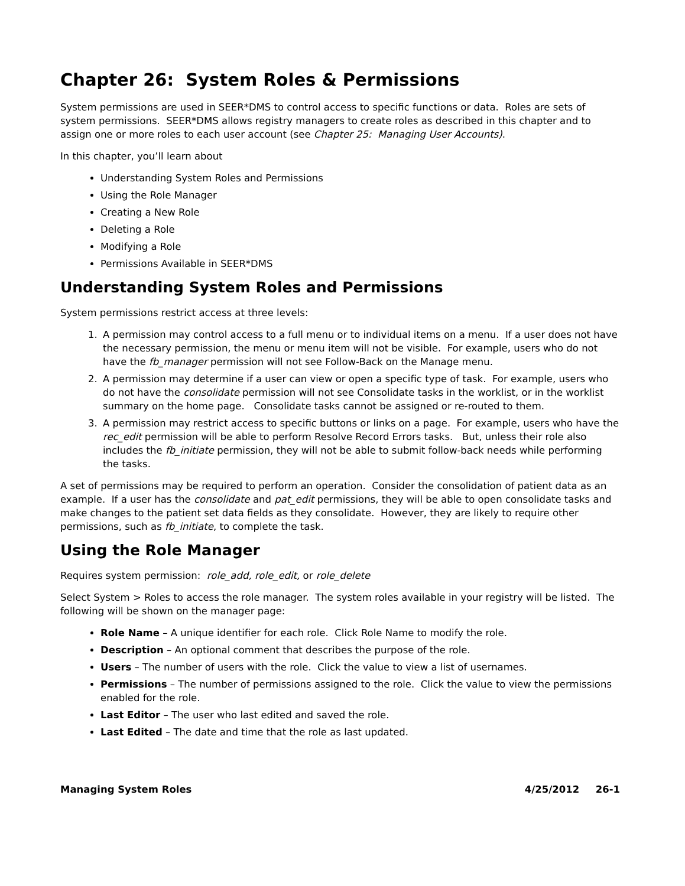Chapter 26: System Roles & Permissions
System permissions are used in SEER*DMS to control access to specific functions or data. Roles are sets of system permissions. SEER*DMS allows registry managers to create roles as described in this chapter and to assign one or more roles to each user account (see Chapter 25: Managing User Accounts).
In this chapter, you’ll learn about
Understanding System Roles and Permissions
Using the Role Manager
Creating a New Role
Deleting a Role
Modifying a Role
Permissions Available in SEER*DMS
Understanding System Roles and Permissions
System permissions restrict access at three levels:
1. A permission may control access to a full menu or to individual items on a menu. If a user does not have the necessary permission, the menu or menu item will not be visible. For example, users who do not have the fb_manager permission will not see Follow-Back on the Manage menu.
2. A permission may determine if a user can view or open a specific type of task. For example, users who do not have the consolidate permission will not see Consolidate tasks in the worklist, or in the worklist summary on the home page. Consolidate tasks cannot be assigned or re-routed to them.
3. A permission may restrict access to specific buttons or links on a page. For example, users who have the rec_edit permission will be able to perform Resolve Record Errors tasks. But, unless their role also includes the fb_initiate permission, they will not be able to submit follow-back needs while performing the tasks.
A set of permissions may be required to perform an operation. Consider the consolidation of patient data as an example. If a user has the consolidate and pat_edit permissions, they will be able to open consolidate tasks and make changes to the patient set data fields as they consolidate. However, they are likely to require other permissions, such as fb_initiate, to complete the task.
Using the Role Manager
Requires system permission: role_add, role_edit, or role_delete
Select System > Roles to access the role manager. The system roles available in your registry will be listed. The following will be shown on the manager page:
Role Name – A unique identifier for each role. Click Role Name to modify the role.
Description – An optional comment that describes the purpose of the role.
Users – The number of users with the role. Click the value to view a list of usernames.
Permissions – The number of permissions assigned to the role. Click the value to view the permissions enabled for the role.
Last Editor – The user who last edited and saved the role.
Last Edited – The date and time that the role as last updated.
Managing System Roles 4/25/2012 26-1